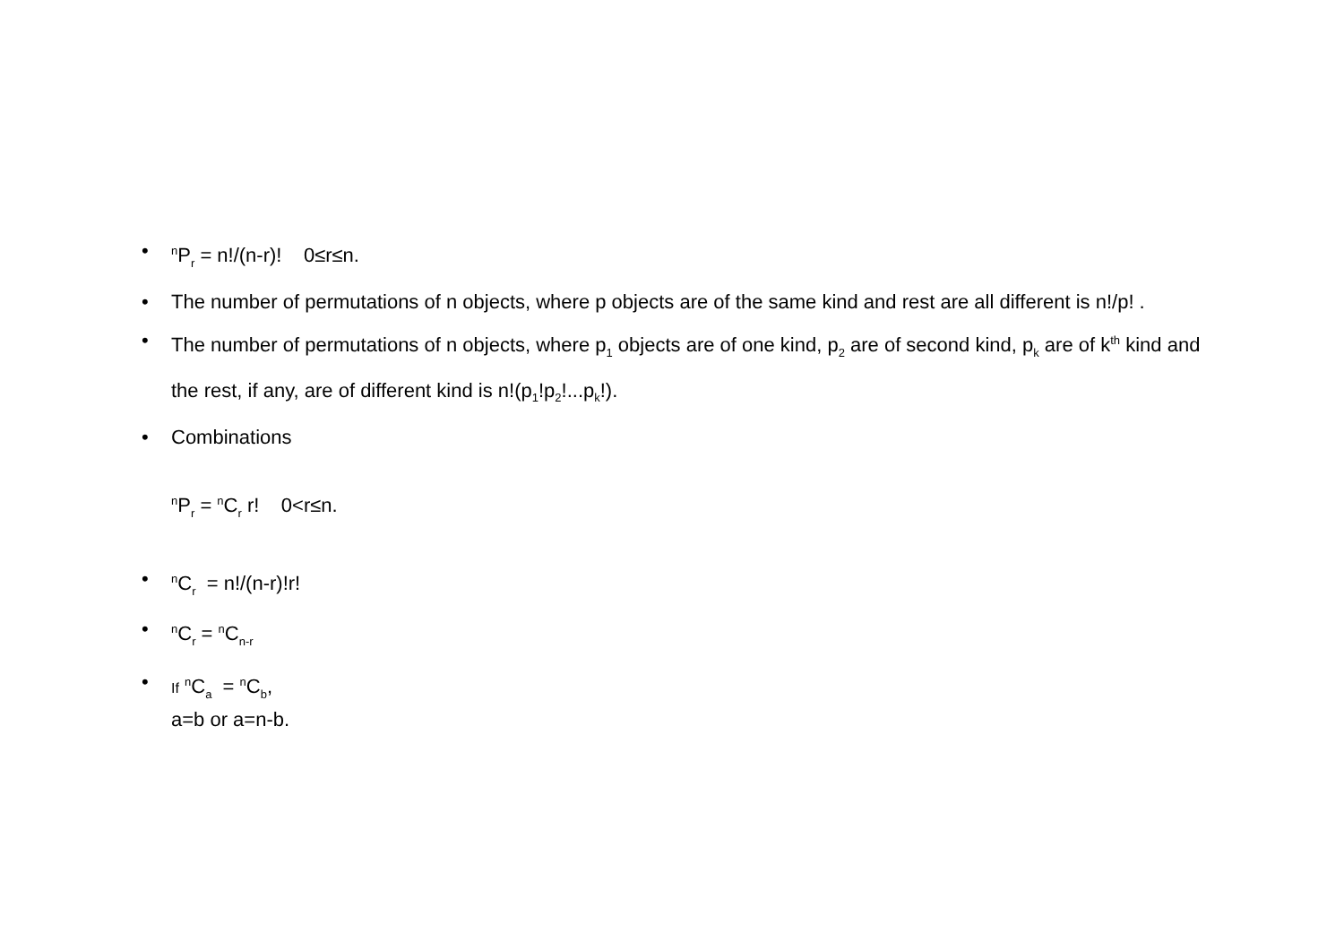•<sup>n</sup>P<sub>r</sub> = n!/(n-r)! 0≤r≤n.
• The number of permutations of n objects, where p objects are of the same kind and rest are all different is n!/p! .
• The number of permutations of n objects, where p<sub>1</sub> objects are of one kind, p<sub>2</sub> are of second kind, p<sub>k</sub> are of k<sup>th</sup> kind and the rest, if any, are of different kind is n!(p<sub>1</sub>!p<sub>2</sub>!...p<sub>k</sub>!).
• Combinations
<sup>n</sup> P<sub>r</sub> = <sup>n</sup>C<sub>r</sub> r! 0<r≤n.
•<sup>n</sup>C<sub>r</sub> = n!/(n-r)!r!
•<sup>n</sup>C<sub>r</sub> = <sup>n</sup>C<sub>n-r</sub>
• If <sup>n</sup>C<sub>a</sub> = <sup>n</sup>C<sub>b</sub>,
a=b or a=n-b.